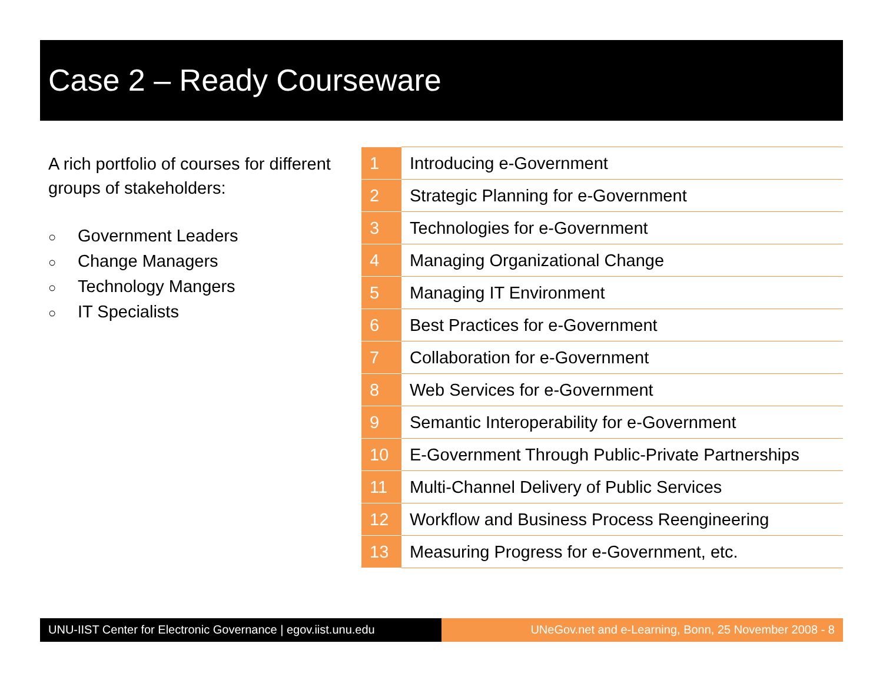Case 2 – Ready Courseware
A rich portfolio of courses for different groups of stakeholders:
○ Government Leaders
○ Change Managers
○ Technology Mangers
○ IT Specialists
| 1 | Introducing e-Government |
| 2 | Strategic Planning for e-Government |
| 3 | Technologies for e-Government |
| 4 | Managing Organizational Change |
| 5 | Managing IT Environment |
| 6 | Best Practices for e-Government |
| 7 | Collaboration for e-Government |
| 8 | Web Services for e-Government |
| 9 | Semantic Interoperability for e-Government |
| 10 | E-Government Through Public-Private Partnerships |
| 11 | Multi-Channel Delivery of Public Services |
| 12 | Workflow and Business Process Reengineering |
| 13 | Measuring Progress for e-Government, etc. |
UNU-IIST Center for Electronic Governance | egov.iist.unu.edu
UNeGov.net and e-Learning, Bonn, 25 November 2008 - 8